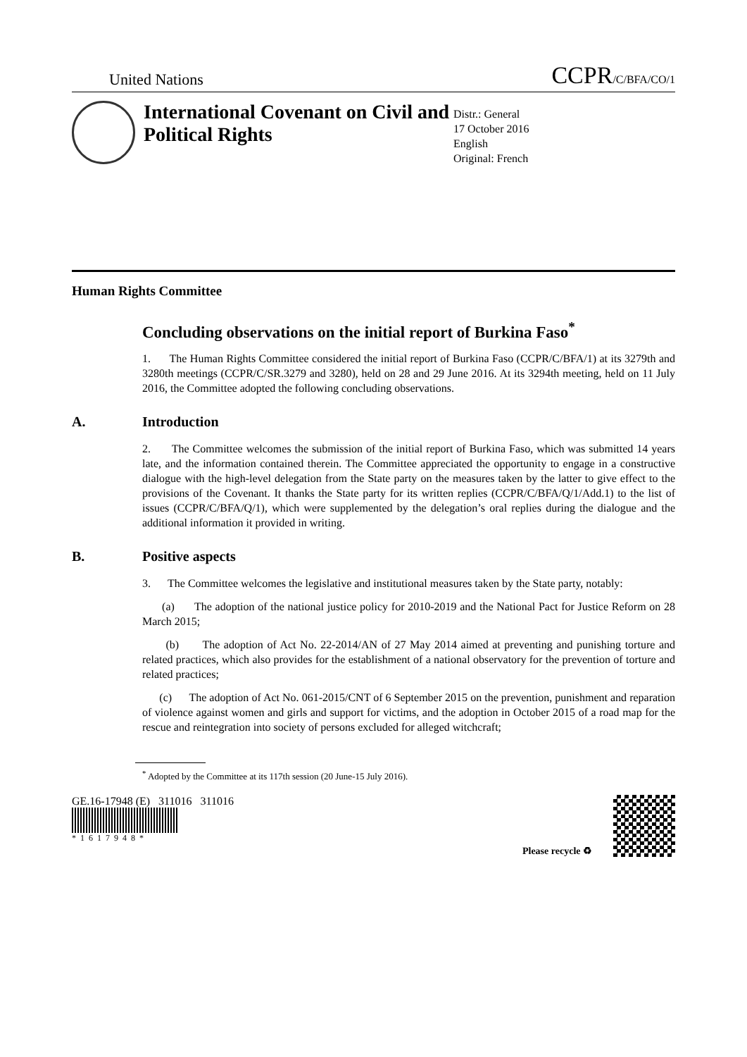United Nations CCPR/C/BFA/CO/1
International Covenant on Civil and Political Rights
Distr.: General
17 October 2016
English
Original: French
Human Rights Committee
Concluding observations on the initial report of Burkina Faso<sup>*</sup>
1. The Human Rights Committee considered the initial report of Burkina Faso (CCPR/C/BFA/1) at its 3279th and 3280th meetings (CCPR/C/SR.3279 and 3280), held on 28 and 29 June 2016. At its 3294th meeting, held on 11 July 2016, the Committee adopted the following concluding observations.
A. Introduction
2. The Committee welcomes the submission of the initial report of Burkina Faso, which was submitted 14 years late, and the information contained therein. The Committee appreciated the opportunity to engage in a constructive dialogue with the high-level delegation from the State party on the measures taken by the latter to give effect to the provisions of the Covenant. It thanks the State party for its written replies (CCPR/C/BFA/Q/1/Add.1) to the list of issues (CCPR/C/BFA/Q/1), which were supplemented by the delegation’s oral replies during the dialogue and the additional information it provided in writing.
B. Positive aspects
3. The Committee welcomes the legislative and institutional measures taken by the State party, notably:
(a) The adoption of the national justice policy for 2010-2019 and the National Pact for Justice Reform on 28 March 2015;
(b) The adoption of Act No. 22-2014/AN of 27 May 2014 aimed at preventing and punishing torture and related practices, which also provides for the establishment of a national observatory for the prevention of torture and related practices;
(c) The adoption of Act No. 061-2015/CNT of 6 September 2015 on the prevention, punishment and reparation of violence against women and girls and support for victims, and the adoption in October 2015 of a road map for the rescue and reintegration into society of persons excluded for alleged witchcraft;
<sup>*</sup> Adopted by the Committee at its 117th session (20 June-15 July 2016).
GE.16-17948 (E) 311016 311016
*1617948*
Please recycle ♻